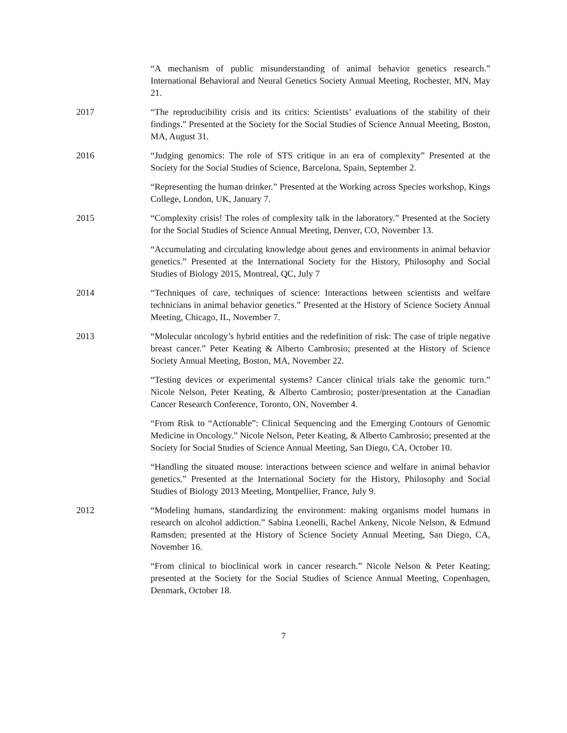“A mechanism of public misunderstanding of animal behavior genetics research.” International Behavioral and Neural Genetics Society Annual Meeting, Rochester, MN, May 21.
2017 “The reproducibility crisis and its critics: Scientists’ evaluations of the stability of their findings.” Presented at the Society for the Social Studies of Science Annual Meeting, Boston, MA, August 31.
2016 “Judging genomics: The role of STS critique in an era of complexity” Presented at the Society for the Social Studies of Science, Barcelona, Spain, September 2.
“Representing the human drinker.” Presented at the Working across Species workshop, Kings College, London, UK, January 7.
2015 “Complexity crisis! The roles of complexity talk in the laboratory.” Presented at the Society for the Social Studies of Science Annual Meeting, Denver, CO, November 13.
“Accumulating and circulating knowledge about genes and environments in animal behavior genetics.” Presented at the International Society for the History, Philosophy and Social Studies of Biology 2015, Montreal, QC, July 7
2014 “Techniques of care, techniques of science: Interactions between scientists and welfare technicians in animal behavior genetics.” Presented at the History of Science Society Annual Meeting, Chicago, IL, November 7.
2013 “Molecular oncology’s hybrid entities and the redefinition of risk: The case of triple negative breast cancer.” Peter Keating & Alberto Cambrosio; presented at the History of Science Society Annual Meeting, Boston, MA, November 22.
“Testing devices or experimental systems? Cancer clinical trials take the genomic turn.” Nicole Nelson, Peter Keating, & Alberto Cambrosio; poster/presentation at the Canadian Cancer Research Conference, Toronto, ON, November 4.
“From Risk to “Actionable”: Clinical Sequencing and the Emerging Contours of Genomic Medicine in Oncology.” Nicole Nelson, Peter Keating, & Alberto Cambrosio; presented at the Society for Social Studies of Science Annual Meeting, San Diego, CA, October 10.
“Handling the situated mouse: interactions between science and welfare in animal behavior genetics.” Presented at the International Society for the History, Philosophy and Social Studies of Biology 2013 Meeting, Montpellier, France, July 9.
2012 “Modeling humans, standardizing the environment: making organisms model humans in research on alcohol addiction.” Sabina Leonelli, Rachel Ankeny, Nicole Nelson, & Edmund Ramsden; presented at the History of Science Society Annual Meeting, San Diego, CA, November 16.
“From clinical to bioclinical work in cancer research.” Nicole Nelson & Peter Keating; presented at the Society for the Social Studies of Science Annual Meeting, Copenhagen, Denmark, October 18.
7